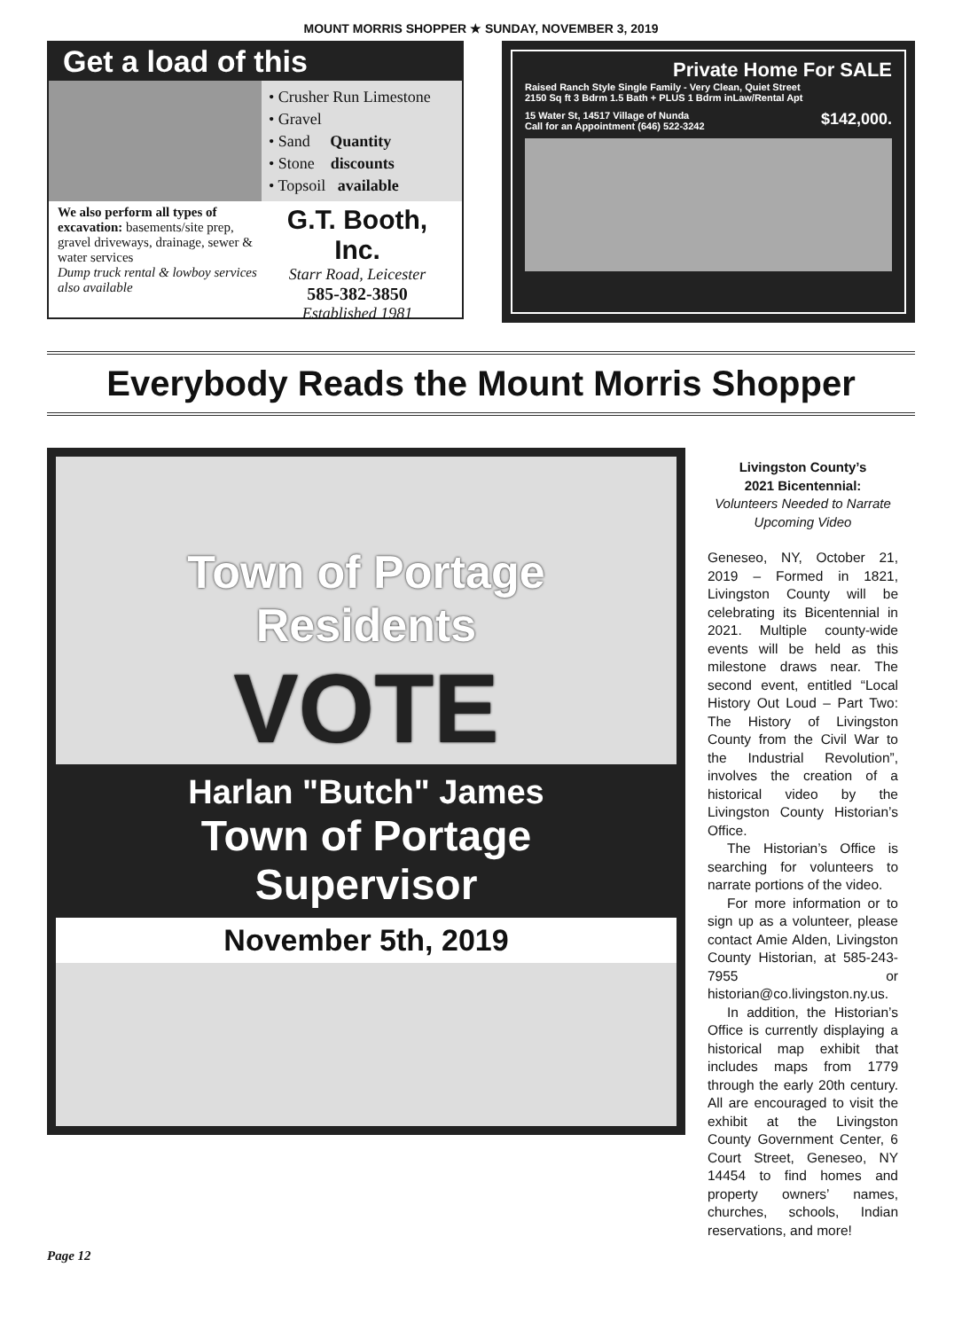MOUNT MORRIS SHOPPER ★ SUNDAY, NOVEMBER 3, 2019
Get a load of this
• Crusher Run Limestone
• Gravel
• Sand Quantity
• Stone discounts
• Topsoil available
We also perform all types of excavation: basements/site prep, gravel driveways, drainage, sewer & water services
Dump truck rental & lowboy services also available
G.T. Booth, Inc.
Starr Road, Leicester
585-382-3850
Established 1981
Private Home For SALE
Raised Ranch Style Single Family - Very Clean, Quiet Street
2150 Sq ft 3 Bdrm 1.5 Bath + PLUS 1 Bdrm inLaw/Rental Apt
15 Water St, 14517 Village of Nunda
Call for an Appointment (646) 522-3242 $142,000.
Everybody Reads the Mount Morris Shopper
Town of Portage
Residents
VOTE
Harlan "Butch" James
Town of Portage
Supervisor
November 5th, 2019
Livingston County’s
2021 Bicentennial:
Volunteers Needed to Narrate Upcoming Video
Geneseo, NY, October 21, 2019 – Formed in 1821, Livingston County will be celebrating its Bicentennial in 2021. Multiple county-wide events will be held as this milestone draws near. The second event, entitled “Local History Out Loud – Part Two: The History of Livingston County from the Civil War to the Industrial Revolution”, involves the creation of a historical video by the Livingston County Historian’s Office.
The Historian’s Office is searching for volunteers to narrate portions of the video.
For more information or to sign up as a volunteer, please contact Amie Alden, Livingston County Historian, at 585-243-7955 or historian@co.livingston.ny.us.
In addition, the Historian’s Office is currently displaying a historical map exhibit that includes maps from 1779 through the early 20th century. All are encouraged to visit the exhibit at the Livingston County Government Center, 6 Court Street, Geneseo, NY 14454 to find homes and property owners’ names, churches, schools, Indian reservations, and more!
Page 12